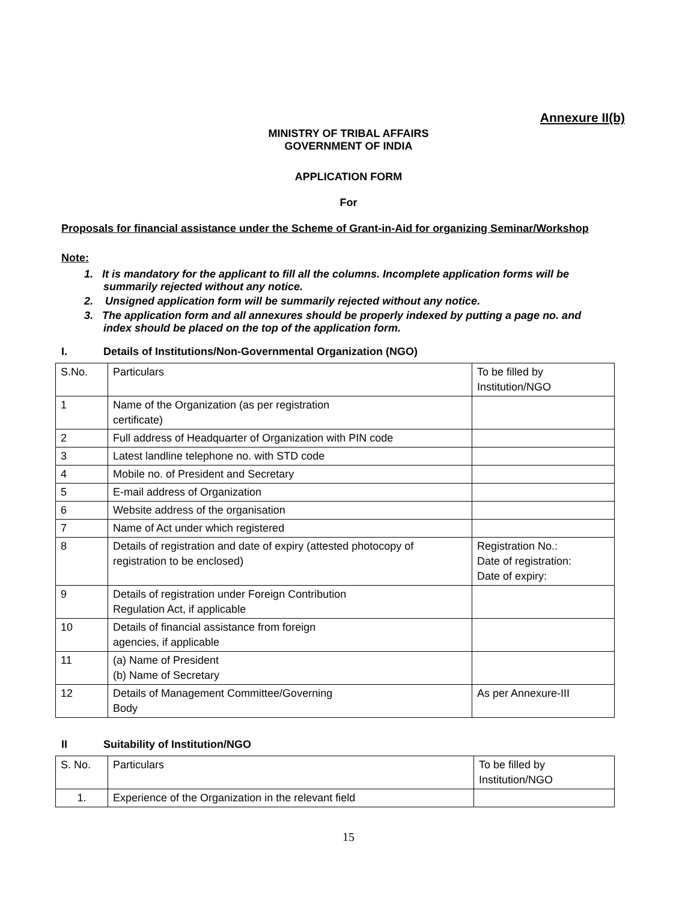Annexure II(b)
MINISTRY OF TRIBAL AFFAIRS
GOVERNMENT OF INDIA
APPLICATION FORM
For
Proposals for financial assistance under the Scheme of Grant-in-Aid for organizing Seminar/Workshop
Note:
1. It is mandatory for the applicant to fill all the columns. Incomplete application forms will be summarily rejected without any notice.
2. Unsigned application form will be summarily rejected without any notice.
3. The application form and all annexures should be properly indexed by putting a page no. and index should be placed on the top of the application form.
I. Details of Institutions/Non-Governmental Organization (NGO)
| S.No. | Particulars | To be filled by Institution/NGO |
| 1 | Name of the Organization (as per registration certificate) | |
| 2 | Full address of Headquarter of Organization with PIN code | |
| 3 | Latest landline telephone no. with STD code | |
| 4 | Mobile no. of President and Secretary | |
| 5 | E-mail address of Organization | |
| 6 | Website address of the organisation | |
| 7 | Name of Act under which registered | |
| 8 | Details of registration and date of expiry (attested photocopy of registration to be enclosed) | Registration No.: Date of registration: Date of expiry: |
| 9 | Details of registration under Foreign Contribution Regulation Act, if applicable | |
| 10 | Details of financial assistance from foreign agencies, if applicable | |
| 11 | (a) Name of President (b) Name of Secretary | |
| 12 | Details of Management Committee/Governing Body | As per Annexure-III |
II Suitability of Institution/NGO
| S. No. | Particulars | To be filled by Institution/NGO |
| 1. | Experience of the Organization in the relevant field | |
15